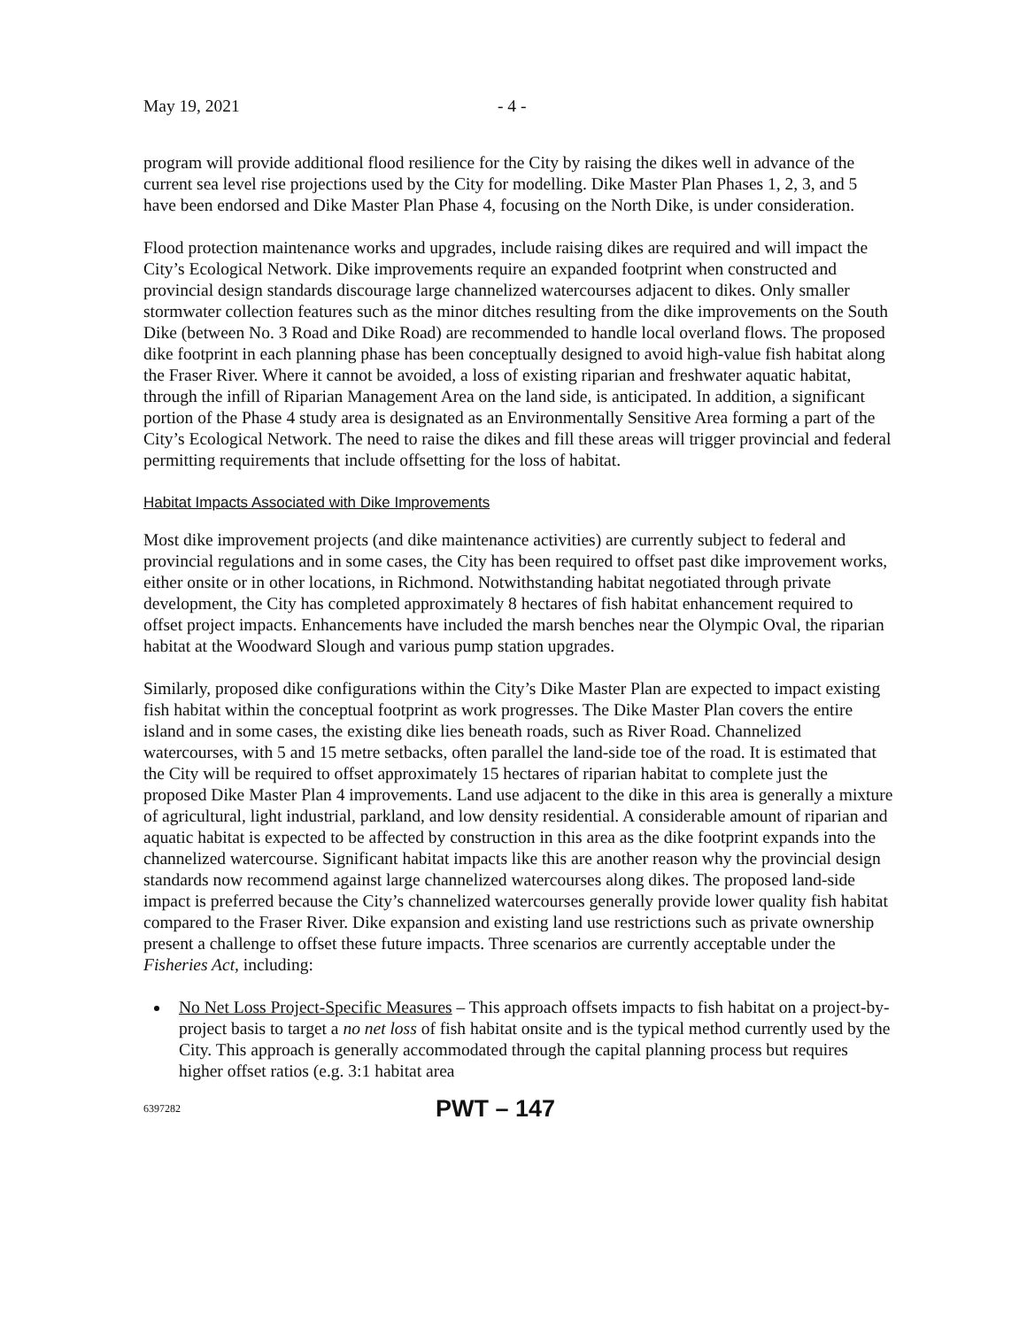May 19, 2021 - 4 -
program will provide additional flood resilience for the City by raising the dikes well in advance of the current sea level rise projections used by the City for modelling. Dike Master Plan Phases 1, 2, 3, and 5 have been endorsed and Dike Master Plan Phase 4, focusing on the North Dike, is under consideration.
Flood protection maintenance works and upgrades, include raising dikes are required and will impact the City’s Ecological Network. Dike improvements require an expanded footprint when constructed and provincial design standards discourage large channelized watercourses adjacent to dikes. Only smaller stormwater collection features such as the minor ditches resulting from the dike improvements on the South Dike (between No. 3 Road and Dike Road) are recommended to handle local overland flows. The proposed dike footprint in each planning phase has been conceptually designed to avoid high-value fish habitat along the Fraser River. Where it cannot be avoided, a loss of existing riparian and freshwater aquatic habitat, through the infill of Riparian Management Area on the land side, is anticipated. In addition, a significant portion of the Phase 4 study area is designated as an Environmentally Sensitive Area forming a part of the City’s Ecological Network. The need to raise the dikes and fill these areas will trigger provincial and federal permitting requirements that include offsetting for the loss of habitat.
Habitat Impacts Associated with Dike Improvements
Most dike improvement projects (and dike maintenance activities) are currently subject to federal and provincial regulations and in some cases, the City has been required to offset past dike improvement works, either onsite or in other locations, in Richmond. Notwithstanding habitat negotiated through private development, the City has completed approximately 8 hectares of fish habitat enhancement required to offset project impacts. Enhancements have included the marsh benches near the Olympic Oval, the riparian habitat at the Woodward Slough and various pump station upgrades.
Similarly, proposed dike configurations within the City’s Dike Master Plan are expected to impact existing fish habitat within the conceptual footprint as work progresses. The Dike Master Plan covers the entire island and in some cases, the existing dike lies beneath roads, such as River Road. Channelized watercourses, with 5 and 15 metre setbacks, often parallel the land-side toe of the road. It is estimated that the City will be required to offset approximately 15 hectares of riparian habitat to complete just the proposed Dike Master Plan 4 improvements. Land use adjacent to the dike in this area is generally a mixture of agricultural, light industrial, parkland, and low density residential. A considerable amount of riparian and aquatic habitat is expected to be affected by construction in this area as the dike footprint expands into the channelized watercourse. Significant habitat impacts like this are another reason why the provincial design standards now recommend against large channelized watercourses along dikes. The proposed land-side impact is preferred because the City’s channelized watercourses generally provide lower quality fish habitat compared to the Fraser River. Dike expansion and existing land use restrictions such as private ownership present a challenge to offset these future impacts. Three scenarios are currently acceptable under the Fisheries Act, including:
No Net Loss Project-Specific Measures – This approach offsets impacts to fish habitat on a project-by-project basis to target a no net loss of fish habitat onsite and is the typical method currently used by the City. This approach is generally accommodated through the capital planning process but requires higher offset ratios (e.g. 3:1 habitat area
6397282 PWT – 147